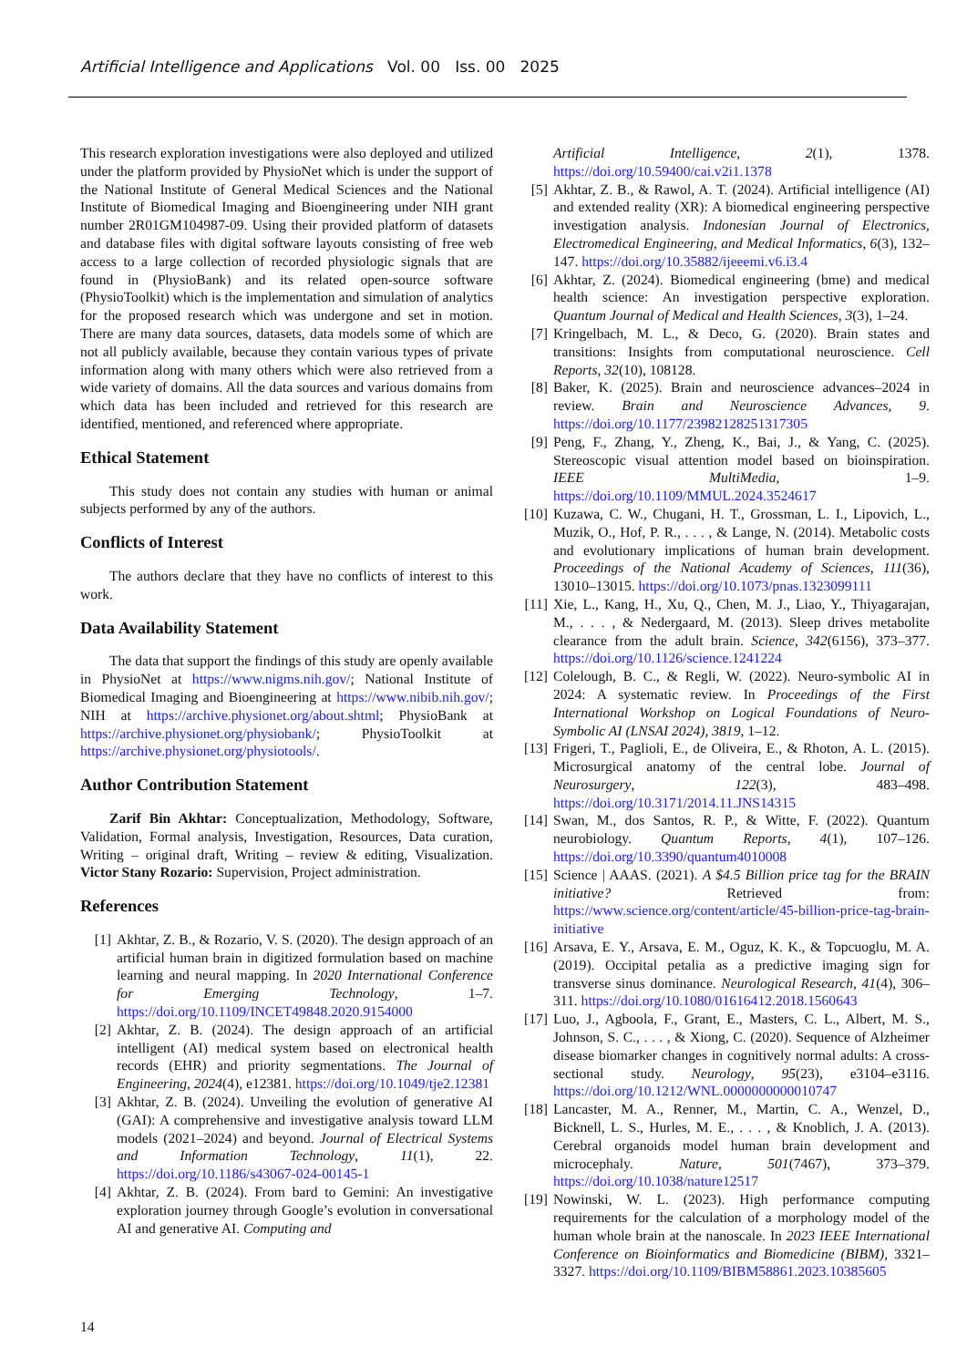Artificial Intelligence and Applications Vol. 00 Iss. 00 2025
This research exploration investigations were also deployed and utilized under the platform provided by PhysioNet which is under the support of the National Institute of General Medical Sciences and the National Institute of Biomedical Imaging and Bioengineering under NIH grant number 2R01GM104987-09. Using their provided platform of datasets and database files with digital software layouts consisting of free web access to a large collection of recorded physiologic signals that are found in (PhysioBank) and its related open-source software (PhysioToolkit) which is the implementation and simulation of analytics for the proposed research which was undergone and set in motion. There are many data sources, datasets, data models some of which are not all publicly available, because they contain various types of private information along with many others which were also retrieved from a wide variety of domains. All the data sources and various domains from which data has been included and retrieved for this research are identified, mentioned, and referenced where appropriate.
Ethical Statement
This study does not contain any studies with human or animal subjects performed by any of the authors.
Conflicts of Interest
The authors declare that they have no conflicts of interest to this work.
Data Availability Statement
The data that support the findings of this study are openly available in PhysioNet at https://www.nigms.nih.gov/; National Institute of Biomedical Imaging and Bioengineering at https://www.nibib.nih.gov/; NIH at https://archive.physionet.org/about.shtml; PhysioBank at https://archive.physionet.org/physiobank/; PhysioToolkit at https://archive.physionet.org/physiotools/.
Author Contribution Statement
Zarif Bin Akhtar: Conceptualization, Methodology, Software, Validation, Formal analysis, Investigation, Resources, Data curation, Writing – original draft, Writing – review & editing, Visualization. Victor Stany Rozario: Supervision, Project administration.
References
[1] Akhtar, Z. B., & Rozario, V. S. (2020). The design approach of an artificial human brain in digitized formulation based on machine learning and neural mapping. In 2020 International Conference for Emerging Technology, 1–7. https://doi.org/10.1109/INCET49848.2020.9154000
[2] Akhtar, Z. B. (2024). The design approach of an artificial intelligent (AI) medical system based on electronical health records (EHR) and priority segmentations. The Journal of Engineering, 2024(4), e12381. https://doi.org/10.1049/tje2.12381
[3] Akhtar, Z. B. (2024). Unveiling the evolution of generative AI (GAI): A comprehensive and investigative analysis toward LLM models (2021–2024) and beyond. Journal of Electrical Systems and Information Technology, 11(1), 22. https://doi.org/10.1186/s43067-024-00145-1
[4] Akhtar, Z. B. (2024). From bard to Gemini: An investigative exploration journey through Google’s evolution in conversational AI and generative AI. Computing and
Artificial Intelligence, 2(1), 1378. https://doi.org/10.59400/cai.v2i1.1378
[5] Akhtar, Z. B., & Rawol, A. T. (2024). Artificial intelligence (AI) and extended reality (XR): A biomedical engineering perspective investigation analysis. Indonesian Journal of Electronics, Electromedical Engineering, and Medical Informatics, 6(3), 132–147. https://doi.org/10.35882/ijeeemi.v6.i3.4
[6] Akhtar, Z. (2024). Biomedical engineering (bme) and medical health science: An investigation perspective exploration. Quantum Journal of Medical and Health Sciences, 3(3), 1–24.
[7] Kringelbach, M. L., & Deco, G. (2020). Brain states and transitions: Insights from computational neuroscience. Cell Reports, 32(10), 108128.
[8] Baker, K. (2025). Brain and neuroscience advances–2024 in review. Brain and Neuroscience Advances, 9. https://doi.org/10.1177/23982128251317305
[9] Peng, F., Zhang, Y., Zheng, K., Bai, J., & Yang, C. (2025). Stereoscopic visual attention model based on bioinspiration. IEEE MultiMedia, 1–9. https://doi.org/10.1109/MMUL.2024.3524617
[10] Kuzawa, C. W., Chugani, H. T., Grossman, L. I., Lipovich, L., Muzik, O., Hof, P. R., . . . , & Lange, N. (2014). Metabolic costs and evolutionary implications of human brain development. Proceedings of the National Academy of Sciences, 111(36), 13010–13015. https://doi.org/10.1073/pnas.1323099111
[11] Xie, L., Kang, H., Xu, Q., Chen, M. J., Liao, Y., Thiyagarajan, M., . . . , & Nedergaard, M. (2013). Sleep drives metabolite clearance from the adult brain. Science, 342(6156), 373–377. https://doi.org/10.1126/science.1241224
[12] Colelough, B. C., & Regli, W. (2022). Neuro-symbolic AI in 2024: A systematic review. In Proceedings of the First International Workshop on Logical Foundations of Neuro-Symbolic AI (LNSAI 2024), 3819, 1–12.
[13] Frigeri, T., Paglioli, E., de Oliveira, E., & Rhoton, A. L. (2015). Microsurgical anatomy of the central lobe. Journal of Neurosurgery, 122(3), 483–498. https://doi.org/10.3171/2014.11.JNS14315
[14] Swan, M., dos Santos, R. P., & Witte, F. (2022). Quantum neurobiology. Quantum Reports, 4(1), 107–126. https://doi.org/10.3390/quantum4010008
[15] Science | AAAS. (2021). A $4.5 Billion price tag for the BRAIN initiative? Retrieved from: https://www.science.org/content/article/45-billion-price-tag-brain-initiative
[16] Arsava, E. Y., Arsava, E. M., Oguz, K. K., & Topcuoglu, M. A. (2019). Occipital petalia as a predictive imaging sign for transverse sinus dominance. Neurological Research, 41(4), 306–311. https://doi.org/10.1080/01616412.2018.1560643
[17] Luo, J., Agboola, F., Grant, E., Masters, C. L., Albert, M. S., Johnson, S. C., . . . , & Xiong, C. (2020). Sequence of Alzheimer disease biomarker changes in cognitively normal adults: A cross-sectional study. Neurology, 95(23), e3104–e3116. https://doi.org/10.1212/WNL.0000000000010747
[18] Lancaster, M. A., Renner, M., Martin, C. A., Wenzel, D., Bicknell, L. S., Hurles, M. E., . . . , & Knoblich, J. A. (2013). Cerebral organoids model human brain development and microcephaly. Nature, 501(7467), 373–379. https://doi.org/10.1038/nature12517
[19] Nowinski, W. L. (2023). High performance computing requirements for the calculation of a morphology model of the human whole brain at the nanoscale. In 2023 IEEE International Conference on Bioinformatics and Biomedicine (BIBM), 3321–3327. https://doi.org/10.1109/BIBM58861.2023.10385605
14